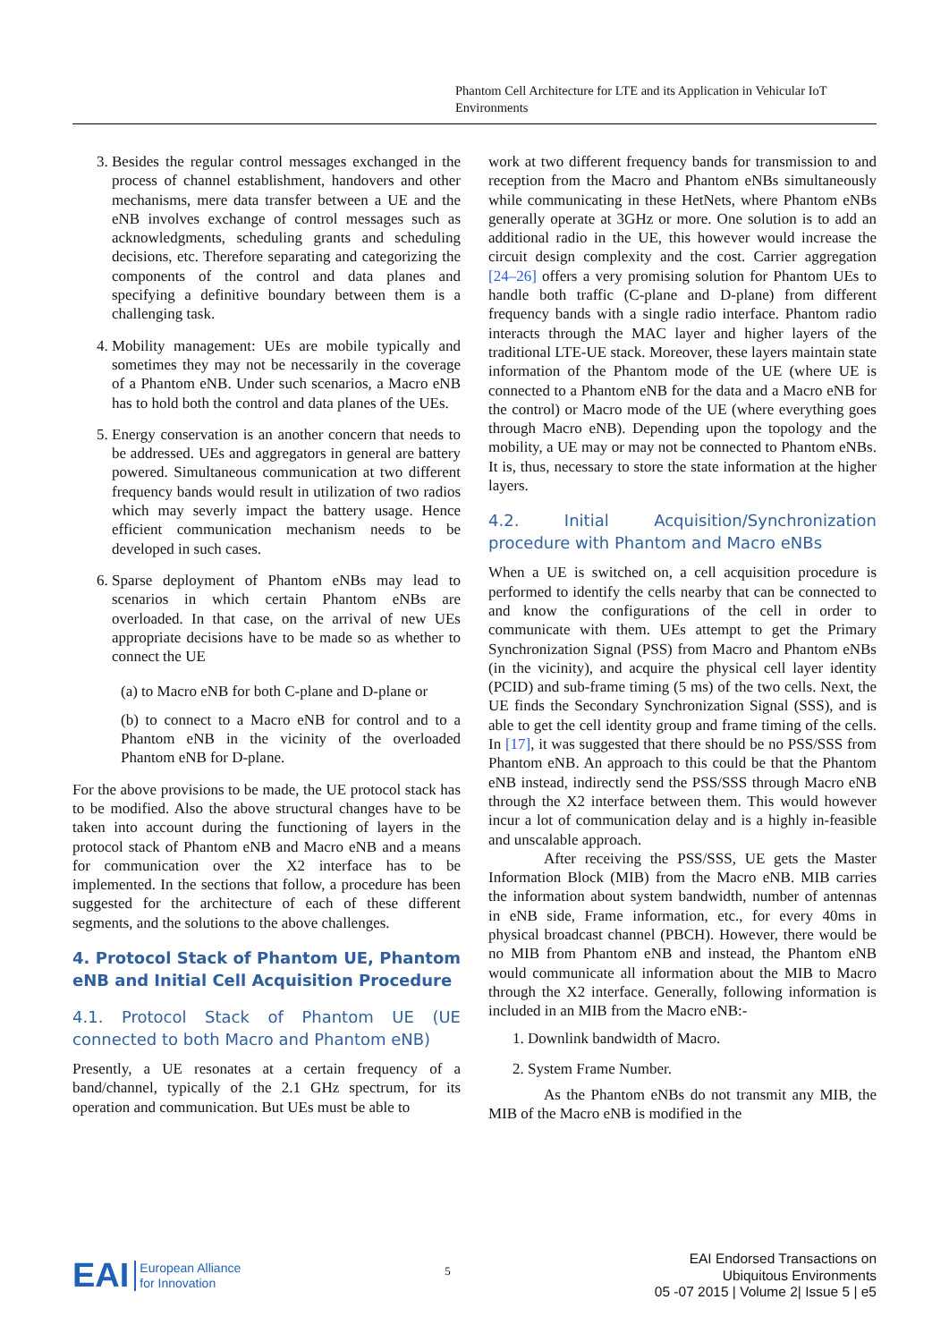Phantom Cell Architecture for LTE and its Application in Vehicular IoT Environments
3. Besides the regular control messages exchanged in the process of channel establishment, handovers and other mechanisms, mere data transfer between a UE and the eNB involves exchange of control messages such as acknowledgments, scheduling grants and scheduling decisions, etc. Therefore separating and categorizing the components of the control and data planes and specifying a definitive boundary between them is a challenging task.
4. Mobility management: UEs are mobile typically and sometimes they may not be necessarily in the coverage of a Phantom eNB. Under such scenarios, a Macro eNB has to hold both the control and data planes of the UEs.
5. Energy conservation is an another concern that needs to be addressed. UEs and aggregators in general are battery powered. Simultaneous communication at two different frequency bands would result in utilization of two radios which may severly impact the battery usage. Hence efficient communication mechanism needs to be developed in such cases.
6. Sparse deployment of Phantom eNBs may lead to scenarios in which certain Phantom eNBs are overloaded. In that case, on the arrival of new UEs appropriate decisions have to be made so as whether to connect the UE
(a) to Macro eNB for both C-plane and D-plane or
(b) to connect to a Macro eNB for control and to a Phantom eNB in the vicinity of the overloaded Phantom eNB for D-plane.
For the above provisions to be made, the UE protocol stack has to be modified. Also the above structural changes have to be taken into account during the functioning of layers in the protocol stack of Phantom eNB and Macro eNB and a means for communication over the X2 interface has to be implemented. In the sections that follow, a procedure has been suggested for the architecture of each of these different segments, and the solutions to the above challenges.
4. Protocol Stack of Phantom UE, Phantom eNB and Initial Cell Acquisition Procedure
4.1. Protocol Stack of Phantom UE (UE connected to both Macro and Phantom eNB)
Presently, a UE resonates at a certain frequency of a band/channel, typically of the 2.1 GHz spectrum, for its operation and communication. But UEs must be able to
work at two different frequency bands for transmission to and reception from the Macro and Phantom eNBs simultaneously while communicating in these HetNets, where Phantom eNBs generally operate at 3GHz or more. One solution is to add an additional radio in the UE, this however would increase the circuit design complexity and the cost. Carrier aggregation [24–26] offers a very promising solution for Phantom UEs to handle both traffic (C-plane and D-plane) from different frequency bands with a single radio interface. Phantom radio interacts through the MAC layer and higher layers of the traditional LTE-UE stack. Moreover, these layers maintain state information of the Phantom mode of the UE (where UE is connected to a Phantom eNB for the data and a Macro eNB for the control) or Macro mode of the UE (where everything goes through Macro eNB). Depending upon the topology and the mobility, a UE may or may not be connected to Phantom eNBs. It is, thus, necessary to store the state information at the higher layers.
4.2. Initial Acquisition/Synchronization procedure with Phantom and Macro eNBs
When a UE is switched on, a cell acquisition procedure is performed to identify the cells nearby that can be connected to and know the configurations of the cell in order to communicate with them. UEs attempt to get the Primary Synchronization Signal (PSS) from Macro and Phantom eNBs (in the vicinity), and acquire the physical cell layer identity (PCID) and sub-frame timing (5 ms) of the two cells. Next, the UE finds the Secondary Synchronization Signal (SSS), and is able to get the cell identity group and frame timing of the cells. In [17], it was suggested that there should be no PSS/SSS from Phantom eNB. An approach to this could be that the Phantom eNB instead, indirectly send the PSS/SSS through Macro eNB through the X2 interface between them. This would however incur a lot of communication delay and is a highly in-feasible and unscalable approach.
After receiving the PSS/SSS, UE gets the Master Information Block (MIB) from the Macro eNB. MIB carries the information about system bandwidth, number of antennas in eNB side, Frame information, etc., for every 40ms in physical broadcast channel (PBCH). However, there would be no MIB from Phantom eNB and instead, the Phantom eNB would communicate all information about the MIB to Macro through the X2 interface. Generally, following information is included in an MIB from the Macro eNB:-
1. Downlink bandwidth of Macro.
2. System Frame Number.
As the Phantom eNBs do not transmit any MIB, the MIB of the Macro eNB is modified in the
EAI European Alliance
for Innovation
5
EAI Endorsed Transactions on
Ubiquitous Environments
05 -07 2015 | Volume 2| Issue 5 | e5